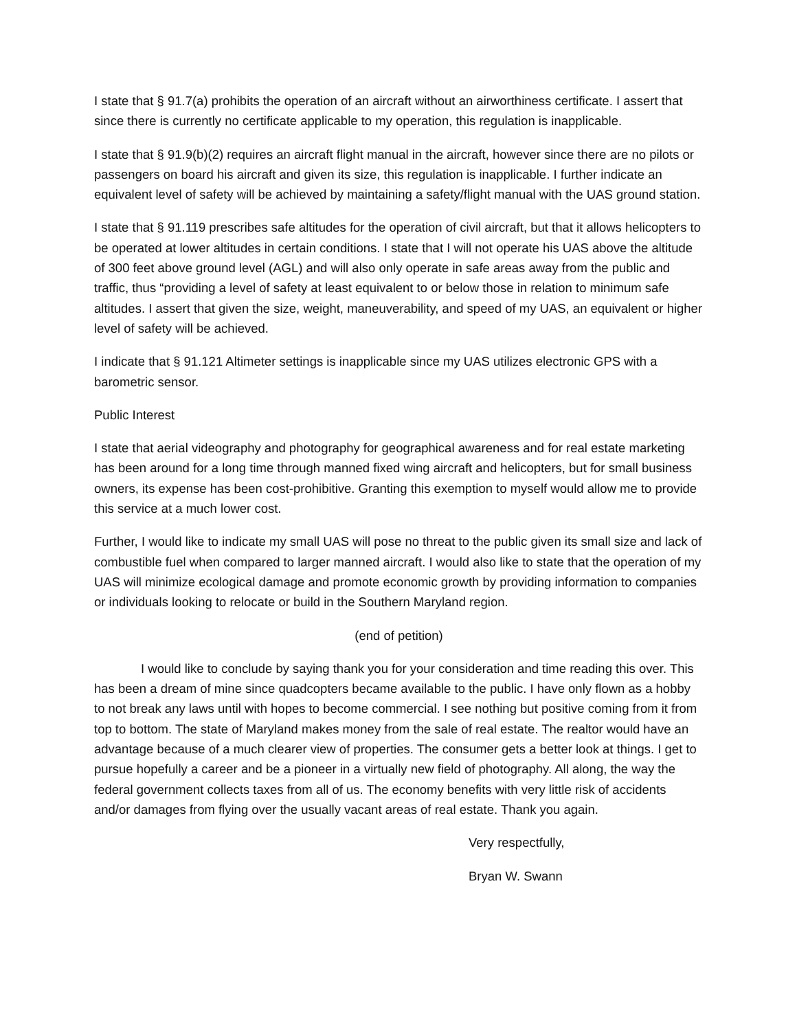I state that § 91.7(a) prohibits the operation of an aircraft without an airworthiness certificate. I assert that since there is currently no certificate applicable to my operation, this regulation is inapplicable.
I state that § 91.9(b)(2) requires an aircraft flight manual in the aircraft, however since there are no pilots or passengers on board his aircraft and given its size, this regulation is inapplicable. I further indicate an equivalent level of safety will be achieved by maintaining a safety/flight manual with the UAS ground station.
I state that § 91.119 prescribes safe altitudes for the operation of civil aircraft, but that it allows helicopters to be operated at lower altitudes in certain conditions. I state that I will not operate his UAS above the altitude of 300 feet above ground level (AGL) and will also only operate in safe areas away from the public and traffic, thus “providing a level of safety at least equivalent to or below those in relation to minimum safe altitudes. I assert that given the size, weight, maneuverability, and speed of my UAS, an equivalent or higher level of safety will be achieved.
I indicate that § 91.121 Altimeter settings is inapplicable since my UAS utilizes electronic GPS with a barometric sensor.
Public Interest
I state that aerial videography and photography for geographical awareness and for real estate marketing has been around for a long time through manned fixed wing aircraft and helicopters, but for small business owners, its expense has been cost-prohibitive. Granting this exemption to myself would allow me to provide this service at a much lower cost.
Further, I would like to indicate my small UAS will pose no threat to the public given its small size and lack of combustible fuel when compared to larger manned aircraft. I would also like to state that the operation of my UAS will minimize ecological damage and promote economic growth by providing information to companies or individuals looking to relocate or build in the Southern Maryland region.
(end of petition)
I would like to conclude by saying thank you for your consideration and time reading this over. This has been a dream of mine since quadcopters became available to the public. I have only flown as a hobby to not break any laws until with hopes to become commercial. I see nothing but positive coming from it from top to bottom. The state of Maryland makes money from the sale of real estate. The realtor would have an advantage because of a much clearer view of properties. The consumer gets a better look at things. I get to pursue hopefully a career and be a pioneer in a virtually new field of photography. All along, the way the federal government collects taxes from all of us. The economy benefits with very little risk of accidents and/or damages from flying over the usually vacant areas of real estate. Thank you again.
Very respectfully,
Bryan W. Swann